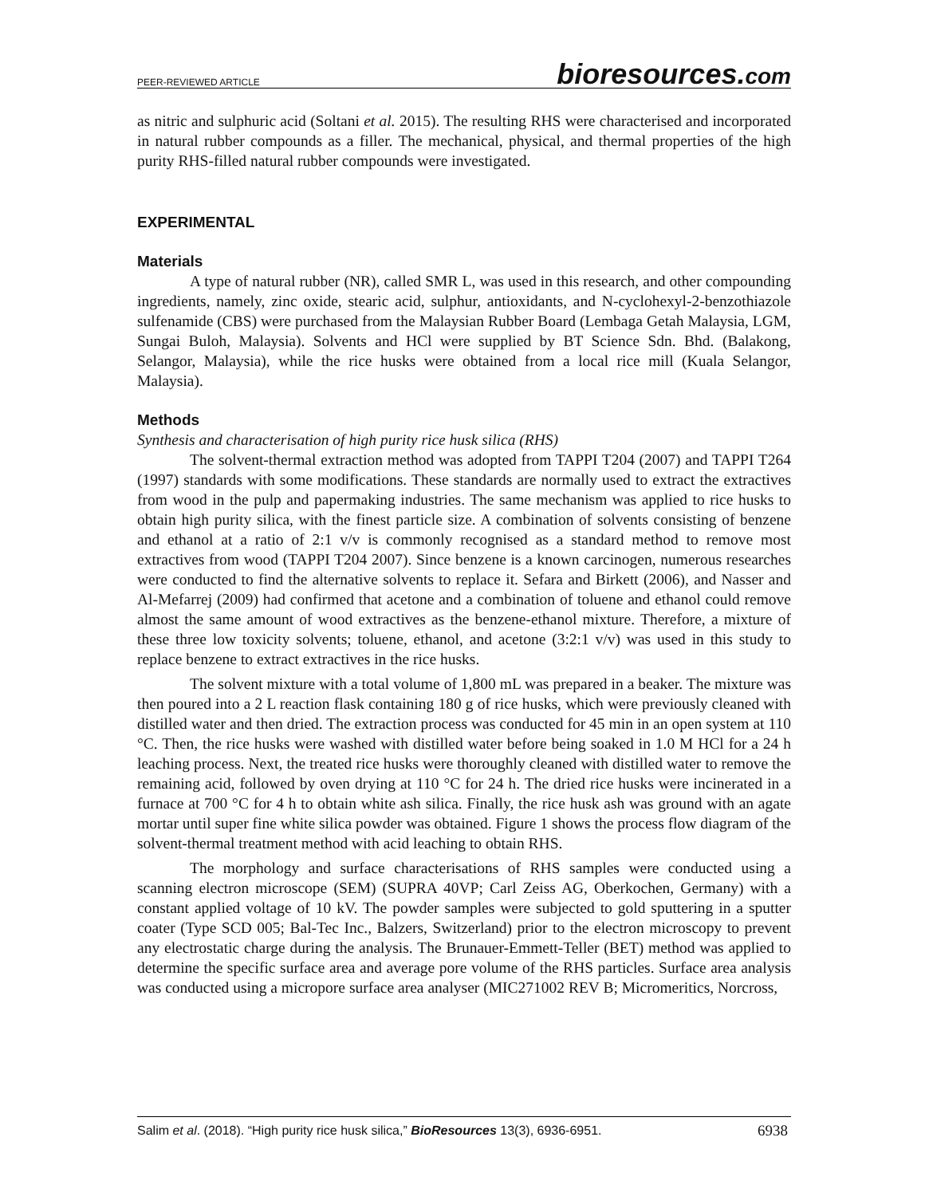PEER-REVIEWED ARTICLE
bioresources.com
as nitric and sulphuric acid (Soltani et al. 2015). The resulting RHS were characterised and incorporated in natural rubber compounds as a filler. The mechanical, physical, and thermal properties of the high purity RHS-filled natural rubber compounds were investigated.
EXPERIMENTAL
Materials
A type of natural rubber (NR), called SMR L, was used in this research, and other compounding ingredients, namely, zinc oxide, stearic acid, sulphur, antioxidants, and N-cyclohexyl-2-benzothiazole sulfenamide (CBS) were purchased from the Malaysian Rubber Board (Lembaga Getah Malaysia, LGM, Sungai Buloh, Malaysia). Solvents and HCl were supplied by BT Science Sdn. Bhd. (Balakong, Selangor, Malaysia), while the rice husks were obtained from a local rice mill (Kuala Selangor, Malaysia).
Methods
Synthesis and characterisation of high purity rice husk silica (RHS)
The solvent-thermal extraction method was adopted from TAPPI T204 (2007) and TAPPI T264 (1997) standards with some modifications. These standards are normally used to extract the extractives from wood in the pulp and papermaking industries. The same mechanism was applied to rice husks to obtain high purity silica, with the finest particle size. A combination of solvents consisting of benzene and ethanol at a ratio of 2:1 v/v is commonly recognised as a standard method to remove most extractives from wood (TAPPI T204 2007). Since benzene is a known carcinogen, numerous researches were conducted to find the alternative solvents to replace it. Sefara and Birkett (2006), and Nasser and Al-Mefarrej (2009) had confirmed that acetone and a combination of toluene and ethanol could remove almost the same amount of wood extractives as the benzene-ethanol mixture. Therefore, a mixture of these three low toxicity solvents; toluene, ethanol, and acetone (3:2:1 v/v) was used in this study to replace benzene to extract extractives in the rice husks.
The solvent mixture with a total volume of 1,800 mL was prepared in a beaker. The mixture was then poured into a 2 L reaction flask containing 180 g of rice husks, which were previously cleaned with distilled water and then dried. The extraction process was conducted for 45 min in an open system at 110 °C. Then, the rice husks were washed with distilled water before being soaked in 1.0 M HCl for a 24 h leaching process. Next, the treated rice husks were thoroughly cleaned with distilled water to remove the remaining acid, followed by oven drying at 110 °C for 24 h. The dried rice husks were incinerated in a furnace at 700 °C for 4 h to obtain white ash silica. Finally, the rice husk ash was ground with an agate mortar until super fine white silica powder was obtained. Figure 1 shows the process flow diagram of the solvent-thermal treatment method with acid leaching to obtain RHS.
The morphology and surface characterisations of RHS samples were conducted using a scanning electron microscope (SEM) (SUPRA 40VP; Carl Zeiss AG, Oberkochen, Germany) with a constant applied voltage of 10 kV. The powder samples were subjected to gold sputtering in a sputter coater (Type SCD 005; Bal-Tec Inc., Balzers, Switzerland) prior to the electron microscopy to prevent any electrostatic charge during the analysis. The Brunauer-Emmett-Teller (BET) method was applied to determine the specific surface area and average pore volume of the RHS particles. Surface area analysis was conducted using a micropore surface area analyser (MIC271002 REV B; Micromeritics, Norcross,
Salim et al. (2018). “High purity rice husk silica,” BioResources 13(3), 6936-6951. 6938